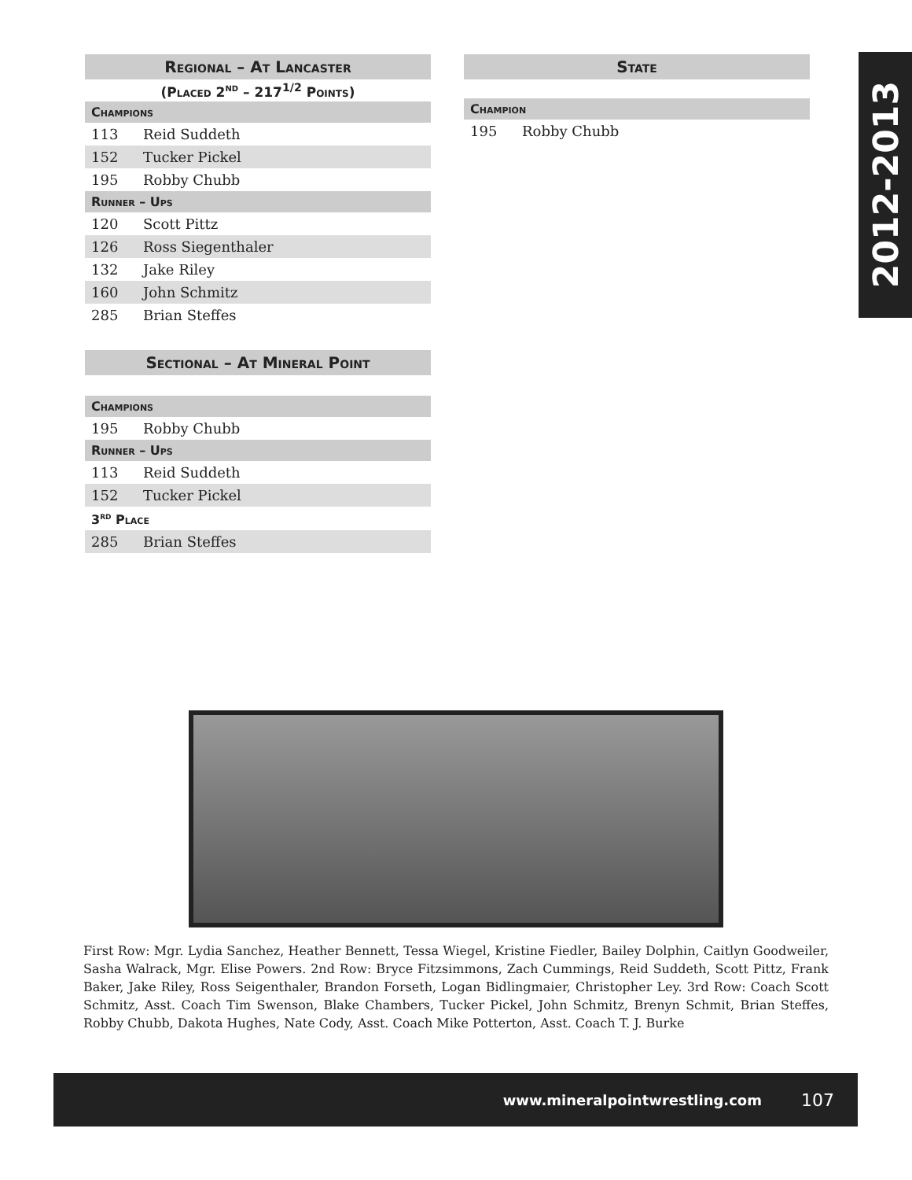2012-2013
Regional – At Lancaster
(Placed 2<sup>nd</sup> – 217<sup>1/2</sup> Points)
| Champions | |
| --- | --- |
| 113 | Reid Suddeth |
| 152 | Tucker Pickel |
| 195 | Robby Chubb |
| Runner – Ups | |
| 120 | Scott Pittz |
| 126 | Ross Siegenthaler |
| 132 | Jake Riley |
| 160 | John Schmitz |
| 285 | Brian Steffes |
Sectional – At Mineral Point
| Champions | |
| --- | --- |
| 195 | Robby Chubb |
| Runner – Ups | |
| 113 | Reid Suddeth |
| 152 | Tucker Pickel |
| 3<sup>rd</sup> Place | |
| 285 | Brian Steffes |
State
| Champion | |
| --- | --- |
| 195 | Robby Chubb |
First Row: Mgr. Lydia Sanchez, Heather Bennett, Tessa Wiegel, Kristine Fiedler, Bailey Dolphin, Caitlyn Goodweiler, Sasha Walrack, Mgr. Elise Powers. 2nd Row: Bryce Fitzsimmons, Zach Cummings, Reid Suddeth, Scott Pittz, Frank Baker, Jake Riley, Ross Seigenthaler, Brandon Forseth, Logan Bidlingmaier, Christopher Ley. 3rd Row: Coach Scott Schmitz, Asst. Coach Tim Swenson, Blake Chambers, Tucker Pickel, John Schmitz, Brenyn Schmit, Brian Steffes, Robby Chubb, Dakota Hughes, Nate Cody, Asst. Coach Mike Potterton, Asst. Coach T. J. Burke
www.mineralpointwrestling.com 107